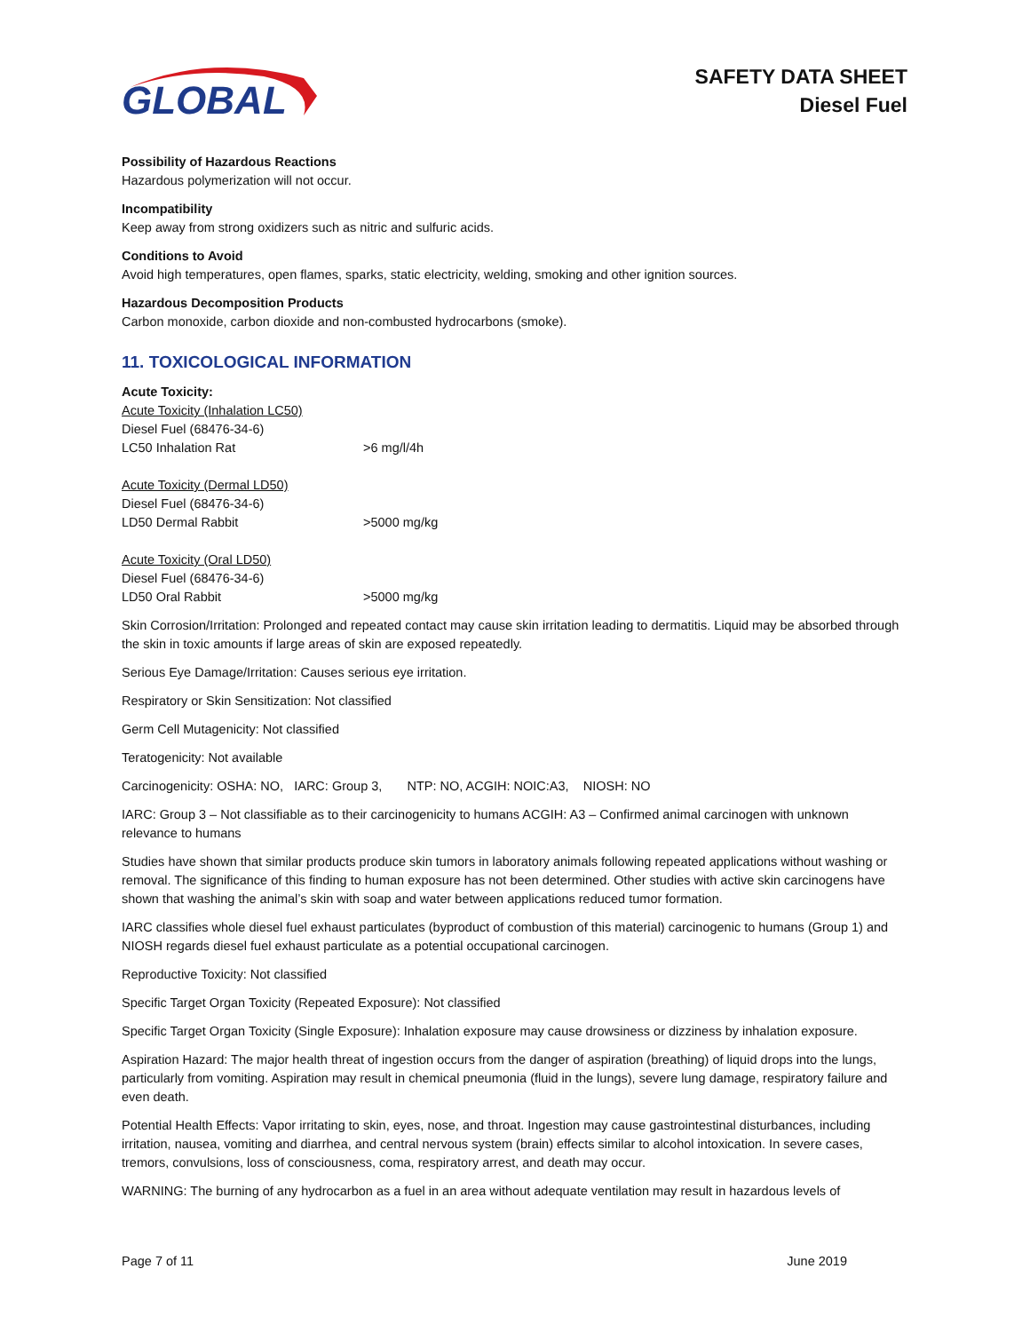GLOBAL
SAFETY DATA SHEET
Diesel Fuel
Possibility of Hazardous Reactions
Hazardous polymerization will not occur.
Incompatibility
Keep away from strong oxidizers such as nitric and sulfuric acids.
Conditions to Avoid
Avoid high temperatures, open flames, sparks, static electricity, welding, smoking and other ignition sources.
Hazardous Decomposition Products
Carbon monoxide, carbon dioxide and non-combusted hydrocarbons (smoke).
11. TOXICOLOGICAL INFORMATION
Acute Toxicity:
Acute Toxicity (Inhalation LC50)
Diesel Fuel (68476-34-6)
LC50 Inhalation Rat >6 mg/l/4h
Acute Toxicity (Dermal LD50)
Diesel Fuel (68476-34-6)
LD50 Dermal Rabbit >5000 mg/kg
Acute Toxicity (Oral LD50)
Diesel Fuel (68476-34-6)
LD50 Oral Rabbit >5000 mg/kg
Skin Corrosion/Irritation: Prolonged and repeated contact may cause skin irritation leading to dermatitis. Liquid may be absorbed through the skin in toxic amounts if large areas of skin are exposed repeatedly.
Serious Eye Damage/Irritation: Causes serious eye irritation.
Respiratory or Skin Sensitization: Not classified
Germ Cell Mutagenicity: Not classified
Teratogenicity: Not available
Carcinogenicity: OSHA: NO, IARC: Group 3, NTP: NO, ACGIH: NOIC:A3, NIOSH: NO
IARC: Group 3 – Not classifiable as to their carcinogenicity to humans ACGIH: A3 – Confirmed animal carcinogen with unknown relevance to humans
Studies have shown that similar products produce skin tumors in laboratory animals following repeated applications without washing or removal. The significance of this finding to human exposure has not been determined. Other studies with active skin carcinogens have shown that washing the animal’s skin with soap and water between applications reduced tumor formation.
IARC classifies whole diesel fuel exhaust particulates (byproduct of combustion of this material) carcinogenic to humans (Group 1) and NIOSH regards diesel fuel exhaust particulate as a potential occupational carcinogen.
Reproductive Toxicity: Not classified
Specific Target Organ Toxicity (Repeated Exposure): Not classified
Specific Target Organ Toxicity (Single Exposure): Inhalation exposure may cause drowsiness or dizziness by inhalation exposure.
Aspiration Hazard: The major health threat of ingestion occurs from the danger of aspiration (breathing) of liquid drops into the lungs, particularly from vomiting. Aspiration may result in chemical pneumonia (fluid in the lungs), severe lung damage, respiratory failure and even death.
Potential Health Effects: Vapor irritating to skin, eyes, nose, and throat. Ingestion may cause gastrointestinal disturbances, including irritation, nausea, vomiting and diarrhea, and central nervous system (brain) effects similar to alcohol intoxication. In severe cases, tremors, convulsions, loss of consciousness, coma, respiratory arrest, and death may occur.
WARNING: The burning of any hydrocarbon as a fuel in an area without adequate ventilation may result in hazardous levels of
Page 7 of 11 June 2019